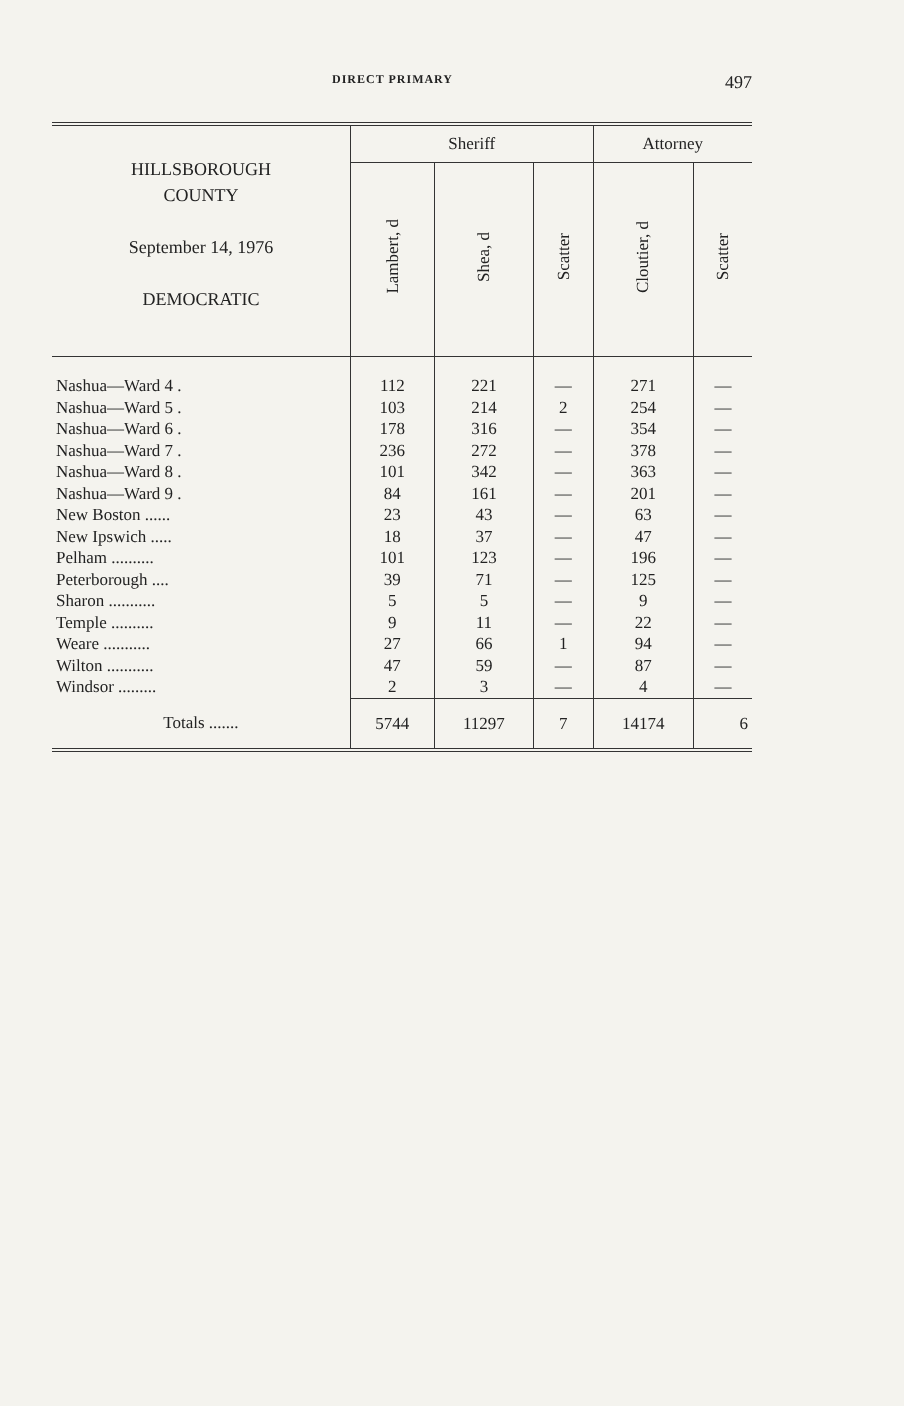DIRECT PRIMARY 497
| HILLSBOROUGH COUNTY September 14, 1976 DEMOCRATIC | Sheriff | | | Attorney | |
| --- | --- | --- | --- | --- | --- |
| | Lambert, d | Shea, d | Scatter | Cloutier, d | Scatter |
| Nashua—Ward 4 . | 112 | 221 | — | 271 | — |
| Nashua—Ward 5 . | 103 | 214 | 2 | 254 | — |
| Nashua—Ward 6 . | 178 | 316 | — | 354 | — |
| Nashua—Ward 7 . | 236 | 272 | — | 378 | — |
| Nashua—Ward 8 . | 101 | 342 | — | 363 | — |
| Nashua—Ward 9 . | 84 | 161 | — | 201 | — |
| New Boston ...... | 23 | 43 | — | 63 | — |
| New Ipswich ..... | 18 | 37 | — | 47 | — |
| Pelham .......... | 101 | 123 | — | 196 | — |
| Peterborough .... | 39 | 71 | — | 125 | — |
| Sharon ........... | 5 | 5 | — | 9 | — |
| Temple .......... | 9 | 11 | — | 22 | — |
| Weare ........... | 27 | 66 | 1 | 94 | — |
| Wilton ........... | 47 | 59 | — | 87 | — |
| Windsor ......... | 2 | 3 | — | 4 | — |
| Totals ....... | 5744 | 11297 | 7 | 14174 | 6 |